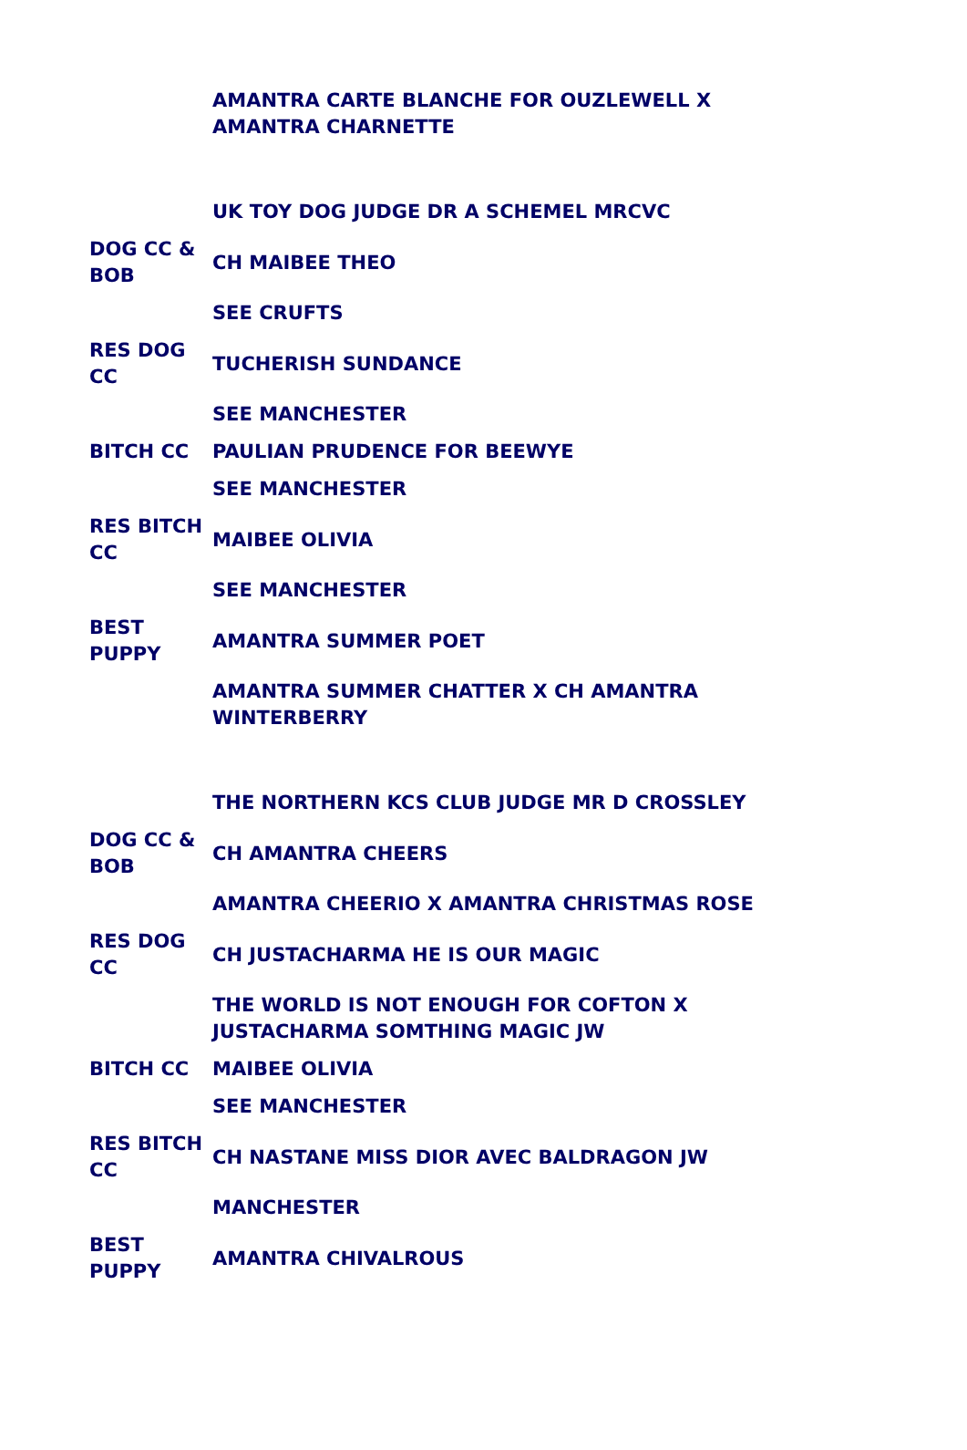| | AMANTRA CARTE BLANCHE FOR OUZLEWELL X AMANTRA CHARNETTE |
| | UK TOY DOG JUDGE DR A SCHEMEL MRCVC |
| DOG CC & BOB | CH MAIBEE THEO |
| | SEE CRUFTS |
| RES DOG CC | TUCHERISH SUNDANCE |
| | SEE MANCHESTER |
| BITCH CC | PAULIAN PRUDENCE FOR BEEWYE |
| | SEE MANCHESTER |
| RES BITCH CC | MAIBEE OLIVIA |
| | SEE MANCHESTER |
| BEST PUPPY | AMANTRA SUMMER POET |
| | AMANTRA SUMMER CHATTER X CH AMANTRA WINTERBERRY |
| | THE NORTHERN KCS CLUB JUDGE MR D CROSSLEY |
| DOG CC & BOB | CH AMANTRA CHEERS |
| | AMANTRA CHEERIO X AMANTRA CHRISTMAS ROSE |
| RES DOG CC | CH JUSTACHARMA HE IS OUR MAGIC |
| | THE WORLD IS NOT ENOUGH FOR COFTON X JUSTACHARMA SOMTHING MAGIC JW |
| BITCH CC | MAIBEE OLIVIA |
| | SEE MANCHESTER |
| RES BITCH CC | CH NASTANE MISS DIOR AVEC BALDRAGON JW |
| | MANCHESTER |
| BEST PUPPY | AMANTRA CHIVALROUS |